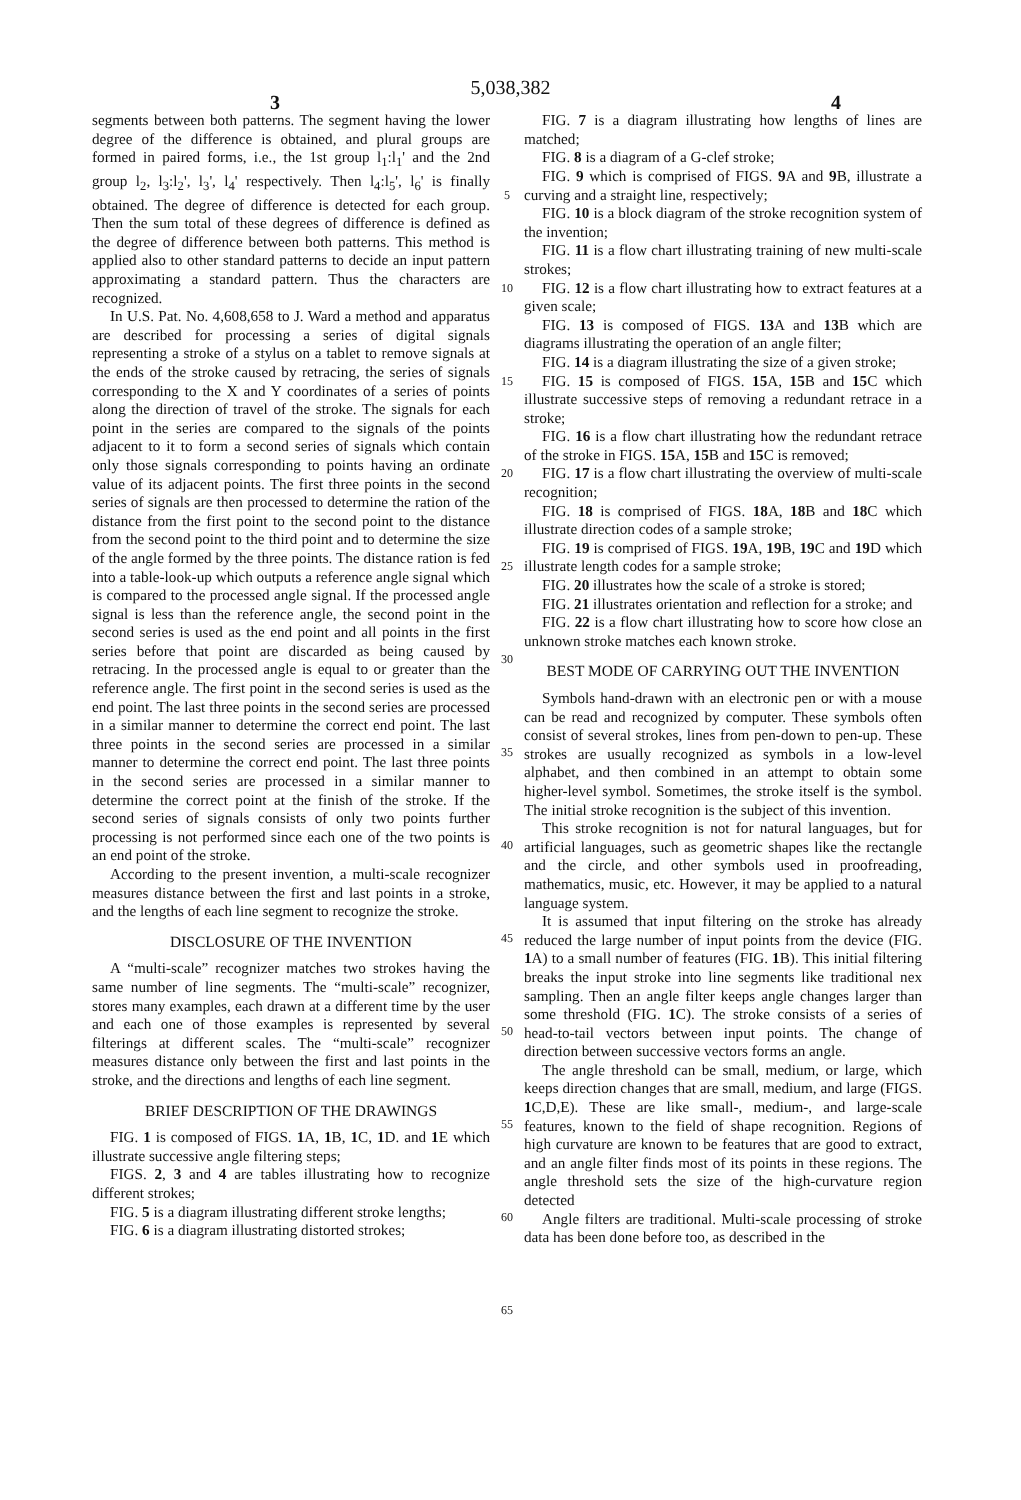5,038,382
3 4
segments between both patterns. The segment having the lower degree of the difference is obtained, and plural groups are formed in paired forms, i.e., the 1st group l<sub>1</sub>:l<sub>1</sub>' and the 2nd group l<sub>2</sub>, l<sub>3</sub>:l<sub>2</sub>', l<sub>3</sub>', l<sub>4</sub>' respectively. Then l<sub>4</sub>:l<sub>5</sub>', l<sub>6</sub>' is finally obtained. The degree of difference is detected for each group. Then the sum total of these degrees of difference is defined as the degree of difference between both patterns. This method is applied also to other standard patterns to decide an input pattern approximating a standard pattern. Thus the characters are recognized.
In U.S. Pat. No. 4,608,658 to J. Ward a method and apparatus are described for processing a series of digital signals representing a stroke of a stylus on a tablet to remove signals at the ends of the stroke caused by retracing, the series of signals corresponding to the X and Y coordinates of a series of points along the direction of travel of the stroke. The signals for each point in the series are compared to the signals of the points adjacent to it to form a second series of signals which contain only those signals corresponding to points having an ordinate value of its adjacent points. The first three points in the second series of signals are then processed to determine the ration of the distance from the first point to the second point to the distance from the second point to the third point and to determine the size of the angle formed by the three points. The distance ration is fed into a table-look-up which outputs a reference angle signal which is compared to the processed angle signal. If the processed angle signal is less than the reference angle, the second point in the second series is used as the end point and all points in the first series before that point are discarded as being caused by retracing. In the processed angle is equal to or greater than the reference angle. The first point in the second series is used as the end point. The last three points in the second series are processed in a similar manner to determine the correct end point. The last three points in the second series are processed in a similar manner to determine the correct end point. The last three points in the second series are processed in a similar manner to determine the correct point at the finish of the stroke. If the second series of signals consists of only two points further processing is not performed since each one of the two points is an end point of the stroke.
According to the present invention, a multi-scale recognizer measures distance between the first and last points in a stroke, and the lengths of each line segment to recognize the stroke.
DISCLOSURE OF THE INVENTION
A “multi-scale” recognizer matches two strokes having the same number of line segments. The “multi-scale” recognizer, stores many examples, each drawn at a different time by the user and each one of those examples is represented by several filterings at different scales. The “multi-scale” recognizer measures distance only between the first and last points in the stroke, and the directions and lengths of each line segment.
BRIEF DESCRIPTION OF THE DRAWINGS
FIG. 1 is composed of FIGS. 1 A, 1 B, 1 C, 1 D. and 1 E which illustrate successive angle filtering steps;
FIGS. 2, 3 and 4 are tables illustrating how to recognize different strokes;
FIG. 5 is a diagram illustrating different stroke lengths;
FIG. 6 is a diagram illustrating distorted strokes;
5
10
15
20
25
30
35
40
45
50
55
60
65
FIG. 7 is a diagram illustrating how lengths of lines are matched;
FIG. 8 is a diagram of a G-clef stroke;
FIG. 9 which is comprised of FIGS. 9 A and 9 B, illustrate a curving and a straight line, respectively;
FIG. 10 is a block diagram of the stroke recognition system of the invention;
FIG. 11 is a flow chart illustrating training of new multi-scale strokes;
FIG. 12 is a flow chart illustrating how to extract features at a given scale;
FIG. 13 is composed of FIGS. 13 A and 13 B which are diagrams illustrating the operation of an angle filter;
FIG. 14 is a diagram illustrating the size of a given stroke;
FIG. 15 is composed of FIGS. 15 A, 15 B and 15 C which illustrate successive steps of removing a redundant retrace in a stroke;
FIG. 16 is a flow chart illustrating how the redundant retrace of the stroke in FIGS. 15 A, 15 B and 15 C is removed;
FIG. 17 is a flow chart illustrating the overview of multi-scale recognition;
FIG. 18 is comprised of FIGS. 18 A, 18 B and 18 C which illustrate direction codes of a sample stroke;
FIG. 19 is comprised of FIGS. 19 A, 19 B, 19 C and 19 D which illustrate length codes for a sample stroke;
FIG. 20 illustrates how the scale of a stroke is stored;
FIG. 21 illustrates orientation and reflection for a stroke; and
FIG. 22 is a flow chart illustrating how to score how close an unknown stroke matches each known stroke.
BEST MODE OF CARRYING OUT THE INVENTION
Symbols hand-drawn with an electronic pen or with a mouse can be read and recognized by computer. These symbols often consist of several strokes, lines from pen-down to pen-up. These strokes are usually recognized as symbols in a low-level alphabet, and then combined in an attempt to obtain some higher-level symbol. Sometimes, the stroke itself is the symbol. The initial stroke recognition is the subject of this invention.
This stroke recognition is not for natural languages, but for artificial languages, such as geometric shapes like the rectangle and the circle, and other symbols used in proofreading, mathematics, music, etc. However, it may be applied to a natural language system.
It is assumed that input filtering on the stroke has already reduced the large number of input points from the device (FIG. 1 A) to a small number of features (FIG. 1 B). This initial filtering breaks the input stroke into line segments like traditional nex sampling. Then an angle filter keeps angle changes larger than some threshold (FIG. 1 C). The stroke consists of a series of head-to-tail vectors between input points. The change of direction between successive vectors forms an angle.
The angle threshold can be small, medium, or large, which keeps direction changes that are small, medium, and large (FIGS. 1 C,D,E). These are like small-, medium-, and large-scale features, known to the field of shape recognition. Regions of high curvature are known to be features that are good to extract, and an angle filter finds most of its points in these regions. The angle threshold sets the size of the high-curvature region detected
Angle filters are traditional. Multi-scale processing of stroke data has been done before too, as described in the